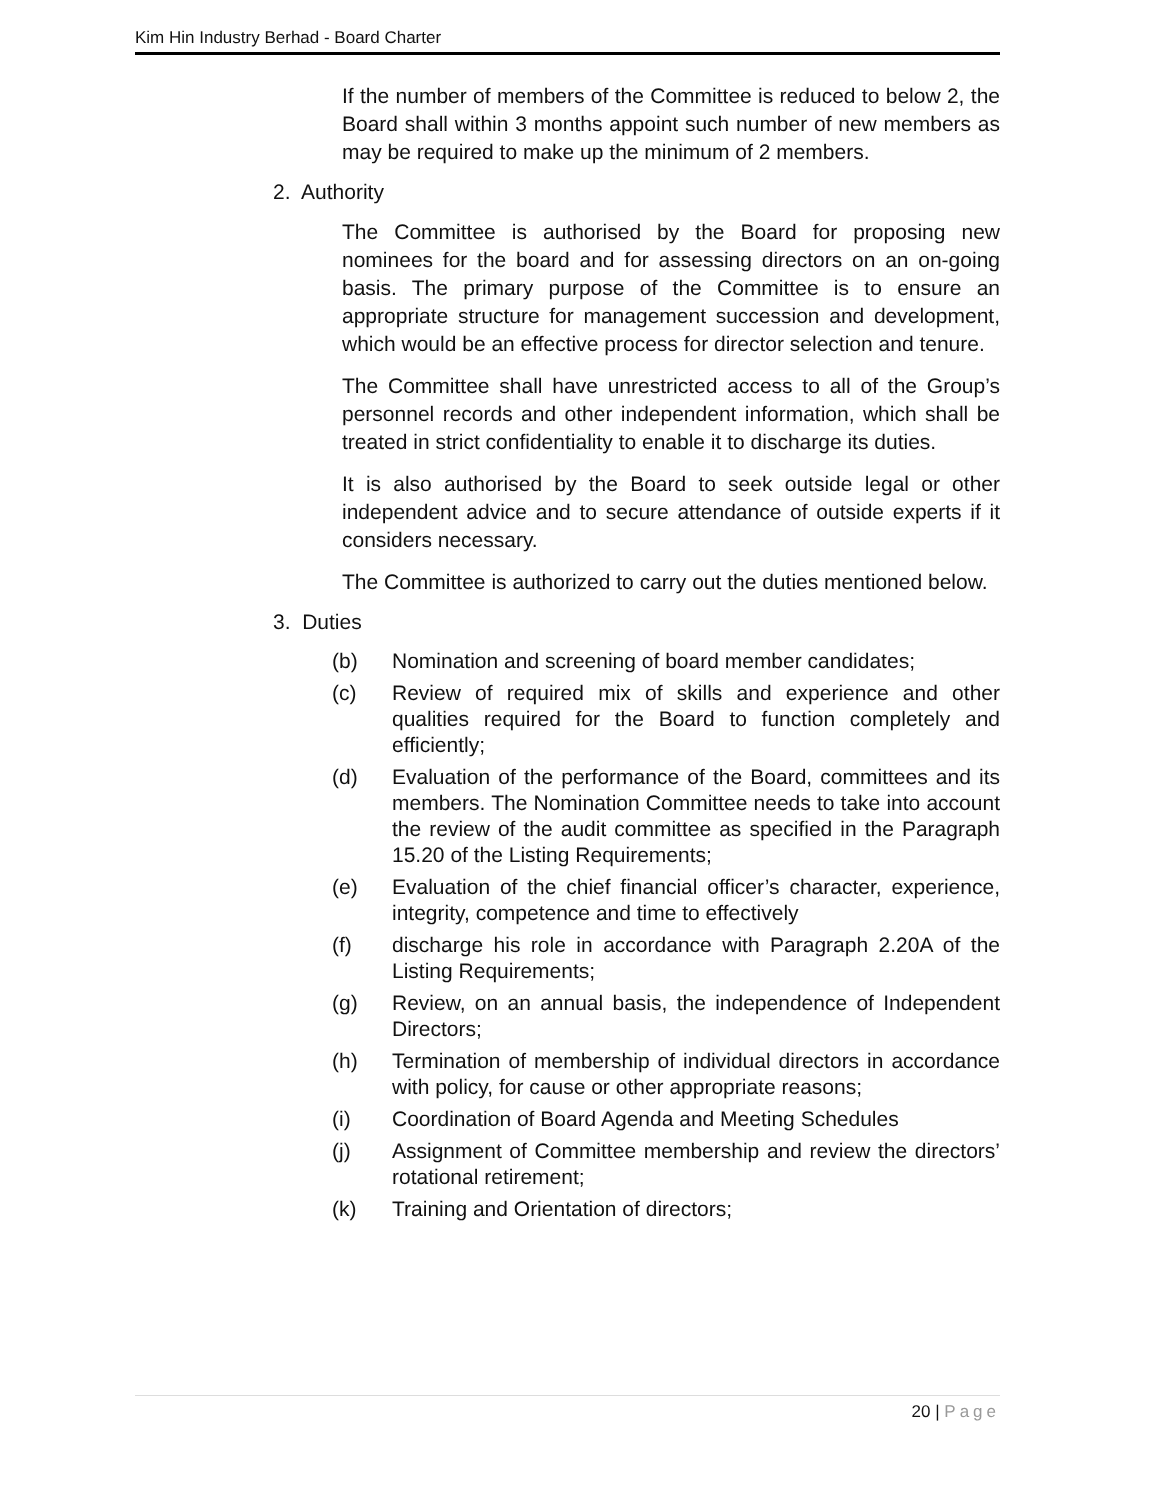Kim Hin Industry Berhad - Board Charter
If the number of members of the Committee is reduced to below 2, the Board shall within 3 months appoint such number of new members as may be required to make up the minimum of 2 members.
2. Authority
The Committee is authorised by the Board for proposing new nominees for the board and for assessing directors on an on-going basis. The primary purpose of the Committee is to ensure an appropriate structure for management succession and development, which would be an effective process for director selection and tenure.
The Committee shall have unrestricted access to all of the Group’s personnel records and other independent information, which shall be treated in strict confidentiality to enable it to discharge its duties.
It is also authorised by the Board to seek outside legal or other independent advice and to secure attendance of outside experts if it considers necessary.
The Committee is authorized to carry out the duties mentioned below.
3. Duties
(b) Nomination and screening of board member candidates;
(c) Review of required mix of skills and experience and other qualities required for the Board to function completely and efficiently;
(d) Evaluation of the performance of the Board, committees and its members. The Nomination Committee needs to take into account the review of the audit committee as specified in the Paragraph 15.20 of the Listing Requirements;
(e) Evaluation of the chief financial officer’s character, experience, integrity, competence and time to effectively
(f) discharge his role in accordance with Paragraph 2.20A of the Listing Requirements;
(g) Review, on an annual basis, the independence of Independent Directors;
(h) Termination of membership of individual directors in accordance with policy, for cause or other appropriate reasons;
(i) Coordination of Board Agenda and Meeting Schedules
(j) Assignment of Committee membership and review the directors’ rotational retirement;
(k) Training and Orientation of directors;
20 | Page